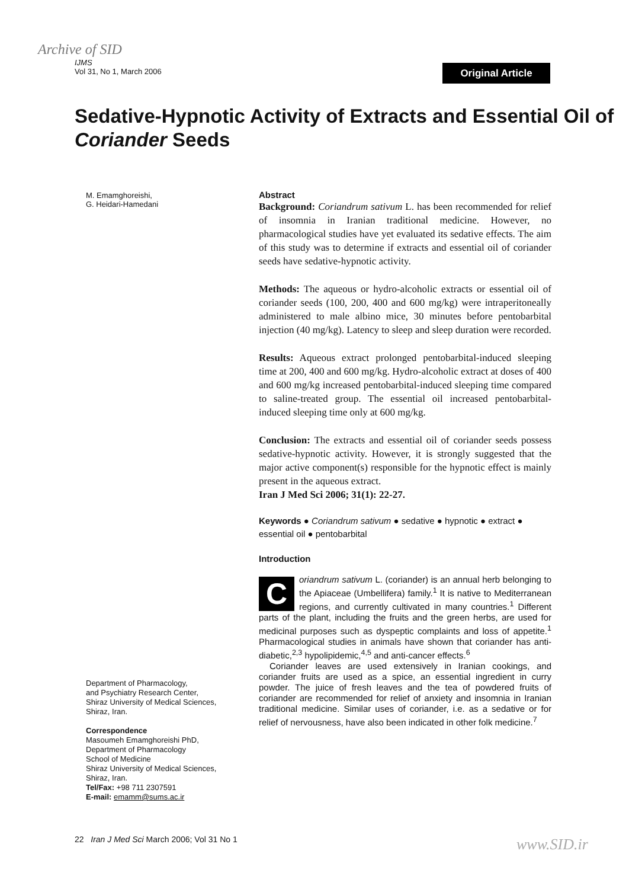Archive of SID
IJMS
Vol 31, No 1, March 2006
Original Article
Sedative-Hypnotic Activity of Extracts and Essential Oil of Coriander Seeds
M. Emamghoreishi,
G. Heidari-Hamedani
Abstract
Background: Coriandrum sativum L. has been recommended for relief of insomnia in Iranian traditional medicine. However, no pharmacological studies have yet evaluated its sedative effects. The aim of this study was to determine if extracts and essential oil of coriander seeds have sedative-hypnotic activity.
Methods: The aqueous or hydro-alcoholic extracts or essential oil of coriander seeds (100, 200, 400 and 600 mg/kg) were intraperitoneally administered to male albino mice, 30 minutes before pentobarbital injection (40 mg/kg). Latency to sleep and sleep duration were recorded.
Results: Aqueous extract prolonged pentobarbital-induced sleeping time at 200, 400 and 600 mg/kg. Hydro-alcoholic extract at doses of 400 and 600 mg/kg increased pentobarbital-induced sleeping time compared to saline-treated group. The essential oil increased pentobarbital-induced sleeping time only at 600 mg/kg.
Conclusion: The extracts and essential oil of coriander seeds possess sedative-hypnotic activity. However, it is strongly suggested that the major active component(s) responsible for the hypnotic effect is mainly present in the aqueous extract.
Iran J Med Sci 2006; 31(1): 22-27.
Keywords ● Coriandrum sativum ● sedative ● hypnotic ● extract ● essential oil ● pentobarbital
Introduction
Coriandrum sativum L. (coriander) is an annual herb belonging to the Apiaceae (Umbellifera) family.<sup>1</sup> It is native to Mediterranean regions, and currently cultivated in many countries.<sup>1</sup> Different parts of the plant, including the fruits and the green herbs, are used for medicinal purposes such as dyspeptic complaints and loss of appetite.<sup>1</sup> Pharmacological studies in animals have shown that coriander has anti-diabetic,<sup>2,3</sup> hypolipidemic,<sup>4,5</sup> and anti-cancer effects.<sup>6</sup>
Coriander leaves are used extensively in Iranian cookings, and coriander fruits are used as a spice, an essential ingredient in curry powder. The juice of fresh leaves and the tea of powdered fruits of coriander are recommended for relief of anxiety and insomnia in Iranian traditional medicine. Similar uses of coriander, i.e. as a sedative or for relief of nervousness, have also been indicated in other folk medicine.<sup>7</sup>
Department of Pharmacology,
and Psychiatry Research Center,
Shiraz University of Medical Sciences,
Shiraz, Iran.
Correspondence
Masoumeh Emamghoreishi PhD,
Department of Pharmacology
School of Medicine
Shiraz University of Medical Sciences,
Shiraz, Iran.
Tel/Fax: +98 711 2307591
E-mail: emamm@sums.ac.ir
22 Iran J Med Sci March 2006; Vol 31 No 1
www.SID.ir